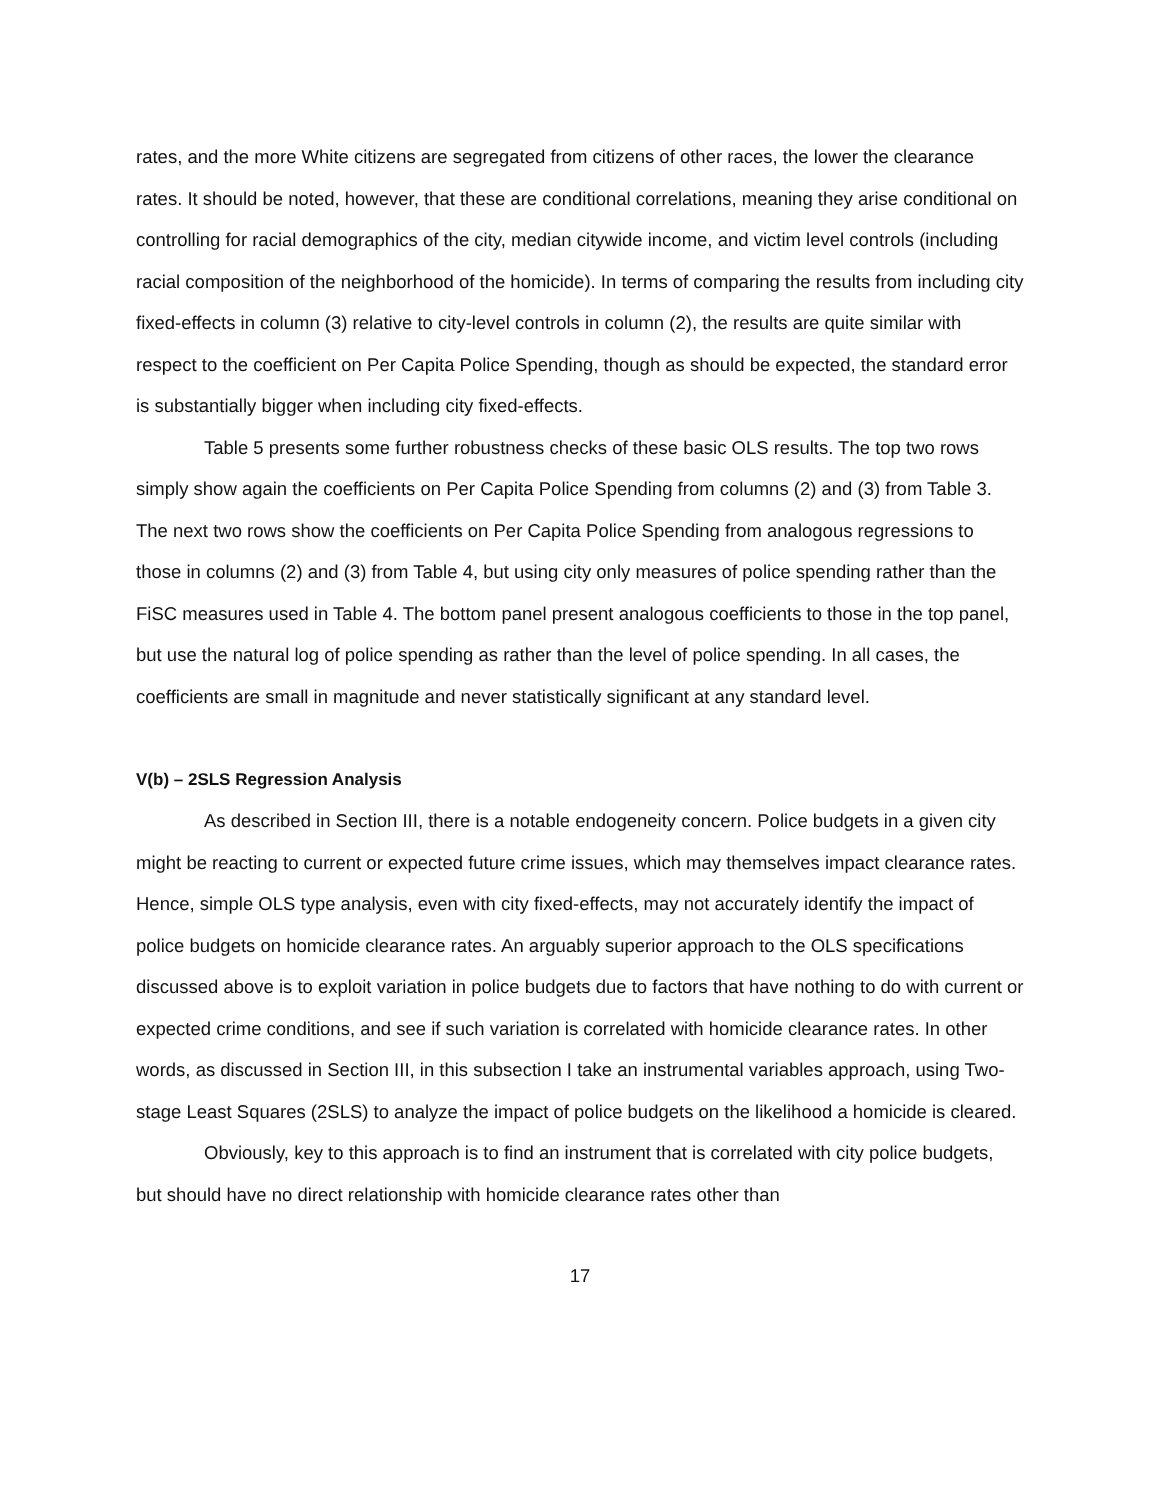rates, and the more White citizens are segregated from citizens of other races, the lower the clearance rates. It should be noted, however, that these are conditional correlations, meaning they arise conditional on controlling for racial demographics of the city, median citywide income, and victim level controls (including racial composition of the neighborhood of the homicide). In terms of comparing the results from including city fixed-effects in column (3) relative to city-level controls in column (2), the results are quite similar with respect to the coefficient on Per Capita Police Spending, though as should be expected, the standard error is substantially bigger when including city fixed-effects.
Table 5 presents some further robustness checks of these basic OLS results. The top two rows simply show again the coefficients on Per Capita Police Spending from columns (2) and (3) from Table 3. The next two rows show the coefficients on Per Capita Police Spending from analogous regressions to those in columns (2) and (3) from Table 4, but using city only measures of police spending rather than the FiSC measures used in Table 4. The bottom panel present analogous coefficients to those in the top panel, but use the natural log of police spending as rather than the level of police spending. In all cases, the coefficients are small in magnitude and never statistically significant at any standard level.
V(b) – 2SLS Regression Analysis
As described in Section III, there is a notable endogeneity concern. Police budgets in a given city might be reacting to current or expected future crime issues, which may themselves impact clearance rates. Hence, simple OLS type analysis, even with city fixed-effects, may not accurately identify the impact of police budgets on homicide clearance rates. An arguably superior approach to the OLS specifications discussed above is to exploit variation in police budgets due to factors that have nothing to do with current or expected crime conditions, and see if such variation is correlated with homicide clearance rates. In other words, as discussed in Section III, in this subsection I take an instrumental variables approach, using Two-stage Least Squares (2SLS) to analyze the impact of police budgets on the likelihood a homicide is cleared.
Obviously, key to this approach is to find an instrument that is correlated with city police budgets, but should have no direct relationship with homicide clearance rates other than
17